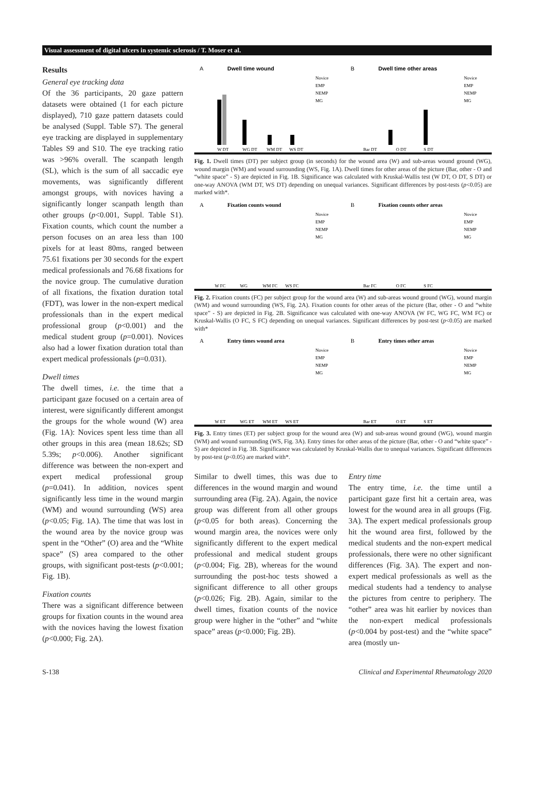Visual assessment of digital ulcers in systemic sclerosis / T. Moser et al.
Results
General eye tracking data
Of the 36 participants, 20 gaze pattern datasets were obtained (1 for each picture displayed), 710 gaze pattern datasets could be analysed (Suppl. Table S7). The general eye tracking are displayed in supplementary Tables S9 and S10. The eye tracking ratio was >96% overall. The scanpath length (SL), which is the sum of all saccadic eye movements, was significantly different amongst groups, with novices having a significantly longer scanpath length than other groups (p<0.001, Suppl. Table S1). Fixation counts, which count the number a person focuses on an area less than 100 pixels for at least 80ms, ranged between 75.61 fixations per 30 seconds for the expert medical professionals and 76.68 fixations for the novice group. The cumulative duration of all fixations, the fixation duration total (FDT), was lower in the non-expert medical professionals than in the expert medical professional group (p<0.001) and the medical student group (p=0.001). Novices also had a lower fixation duration total than expert medical professionals (p=0.031).
Dwell times
The dwell times, i.e. the time that a participant gaze focused on a certain area of interest, were significantly different amongst the groups for the whole wound (W) area (Fig. 1A): Novices spent less time than all other groups in this area (mean 18.62s; SD 5.39s; p<0.006). Another significant difference was between the non-expert and expert medical professional group (p=0.041). In addition, novices spent significantly less time in the wound margin (WM) and wound surrounding (WS) area (p<0.05; Fig. 1A). The time that was lost in the wound area by the novice group was spent in the “Other” (O) area and the “White space” (S) area compared to the other groups, with significant post-tests (p<0.001; Fig. 1B).
Fixation counts
There was a significant difference between groups for fixation counts in the wound area with the novices having the lowest fixation (p<0.000; Fig. 2A).
A
Dwell time wound
W DT
WG DT
WM DT
WS DT
Novice
EMP
NEMP
MG
B
Dwell time other areas
Bar DT
O DT
S DT
Novice
EMP
NEMP
MG
Fig. 1. Dwell times (DT) per subject group (in seconds) for the wound area (W) and sub-areas wound ground (WG), wound margin (WM) and wound surrounding (WS, Fig. 1A). Dwell times for other areas of the picture (Bar, other - O and “white space” - S) are depicted in Fig. 1B. Significance was calculated with Kruskal-Wallis test (W DT, O DT, S DT) or one-way ANOVA (WM DT, WS DT) depending on unequal variances. Significant differences by post-tests (p<0.05) are marked with*.
A
Fixation counts wound
W FC
WG
WM FC
WS FC
Novice
EMP
NEMP
MG
B
Fixation counts other areas
Bar FC
O FC
S FC
Novice
EMP
NEMP
MG
Fig. 2. Fixation counts (FC) per subject group for the wound area (W) and sub-areas wound ground (WG), wound margin (WM) and wound surrounding (WS, Fig. 2A). Fixation counts for other areas of the picture (Bar, other - O and “white space” - S) are depicted in Fig. 2B. Significance was calculated with one-way ANOVA (W FC, WG FC, WM FC) or Kruskal-Wallis (O FC, S FC) depending on unequal variances. Significant differences by post-test (p<0.05) are marked with*
A
Entry times wound area
W ET
WG ET
WM ET
WS ET
Novice
EMP
NEMP
MG
B
Entry times other areas
Bar ET
O ET
S ET
Novice
EMP
NEMP
MG
Fig. 3. Entry times (ET) per subject group for the wound area (W) and sub-areas wound ground (WG), wound margin (WM) and wound surrounding (WS, Fig. 3A). Entry times for other areas of the picture (Bar, other - O and “white space” - S) are depicted in Fig. 3B. Significance was calculated by Kruskal-Wallis due to unequal variances. Significant differences by post-test (p<0.05) are marked with*.
Similar to dwell times, this was due to differences in the wound margin and wound surrounding area (Fig. 2A). Again, the novice group was different from all other groups (p<0.05 for both areas). Concerning the wound margin area, the novices were only significantly different to the expert medical professional and medical student groups (p<0.004; Fig. 2B), whereas for the wound surrounding the post-hoc tests showed a significant difference to all other groups (p<0.026; Fig. 2B). Again, similar to the dwell times, fixation counts of the novice group were higher in the “other” and “white space” areas (p<0.000; Fig. 2B).
Entry time
The entry time, i.e. the time until a participant gaze first hit a certain area, was lowest for the wound area in all groups (Fig. 3A). The expert medical professionals group hit the wound area first, followed by the medical students and the non-expert medical professionals, there were no other significant differences (Fig. 3A). The expert and non-expert medical professionals as well as the medical students had a tendency to analyse the pictures from centre to periphery. The “other” area was hit earlier by novices than the non-expert medical professionals (p<0.004 by post-test) and the “white space” area (mostly un-
S-138 Clinical and Experimental Rheumatology 2020